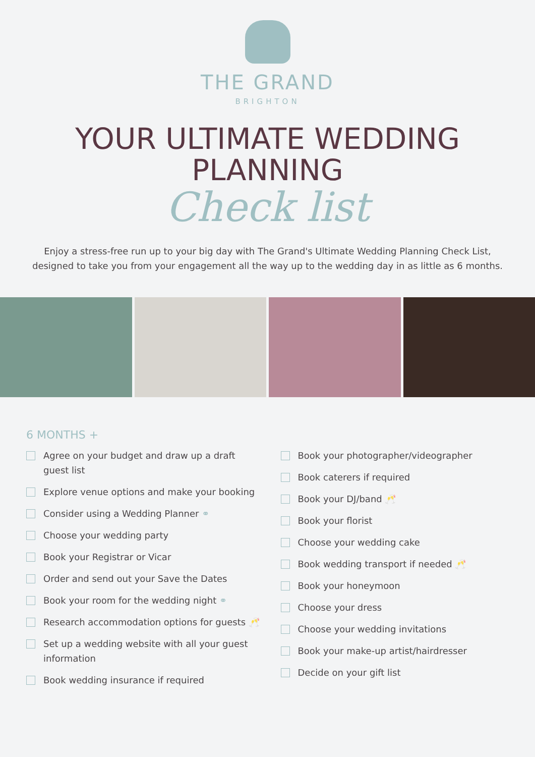THE GRAND
BRIGHTON
YOUR ULTIMATE WEDDING
PLANNING
Check list
Enjoy a stress-free run up to your big day with The Grand's Ultimate Wedding Planning Check List,
designed to take you from your engagement all the way up to the wedding day in as little as 6 months.
6 MONTHS +
Agree on your budget and draw up a draft
guest list
Explore venue options and make your booking
Consider using a Wedding Planner ⚭
Choose your wedding party
Book your Registrar or Vicar
Order and send out your Save the Dates
Book your room for the wedding night ⚭
Research accommodation options for guests 🥂
Set up a wedding website with all your guest
information
Book wedding insurance if required
Book your photographer/videographer
Book caterers if required
Book your DJ/band 🥂
Book your florist
Choose your wedding cake
Book wedding transport if needed 🥂
Book your honeymoon
Choose your dress
Choose your wedding invitations
Book your make-up artist/hairdresser
Decide on your gift list